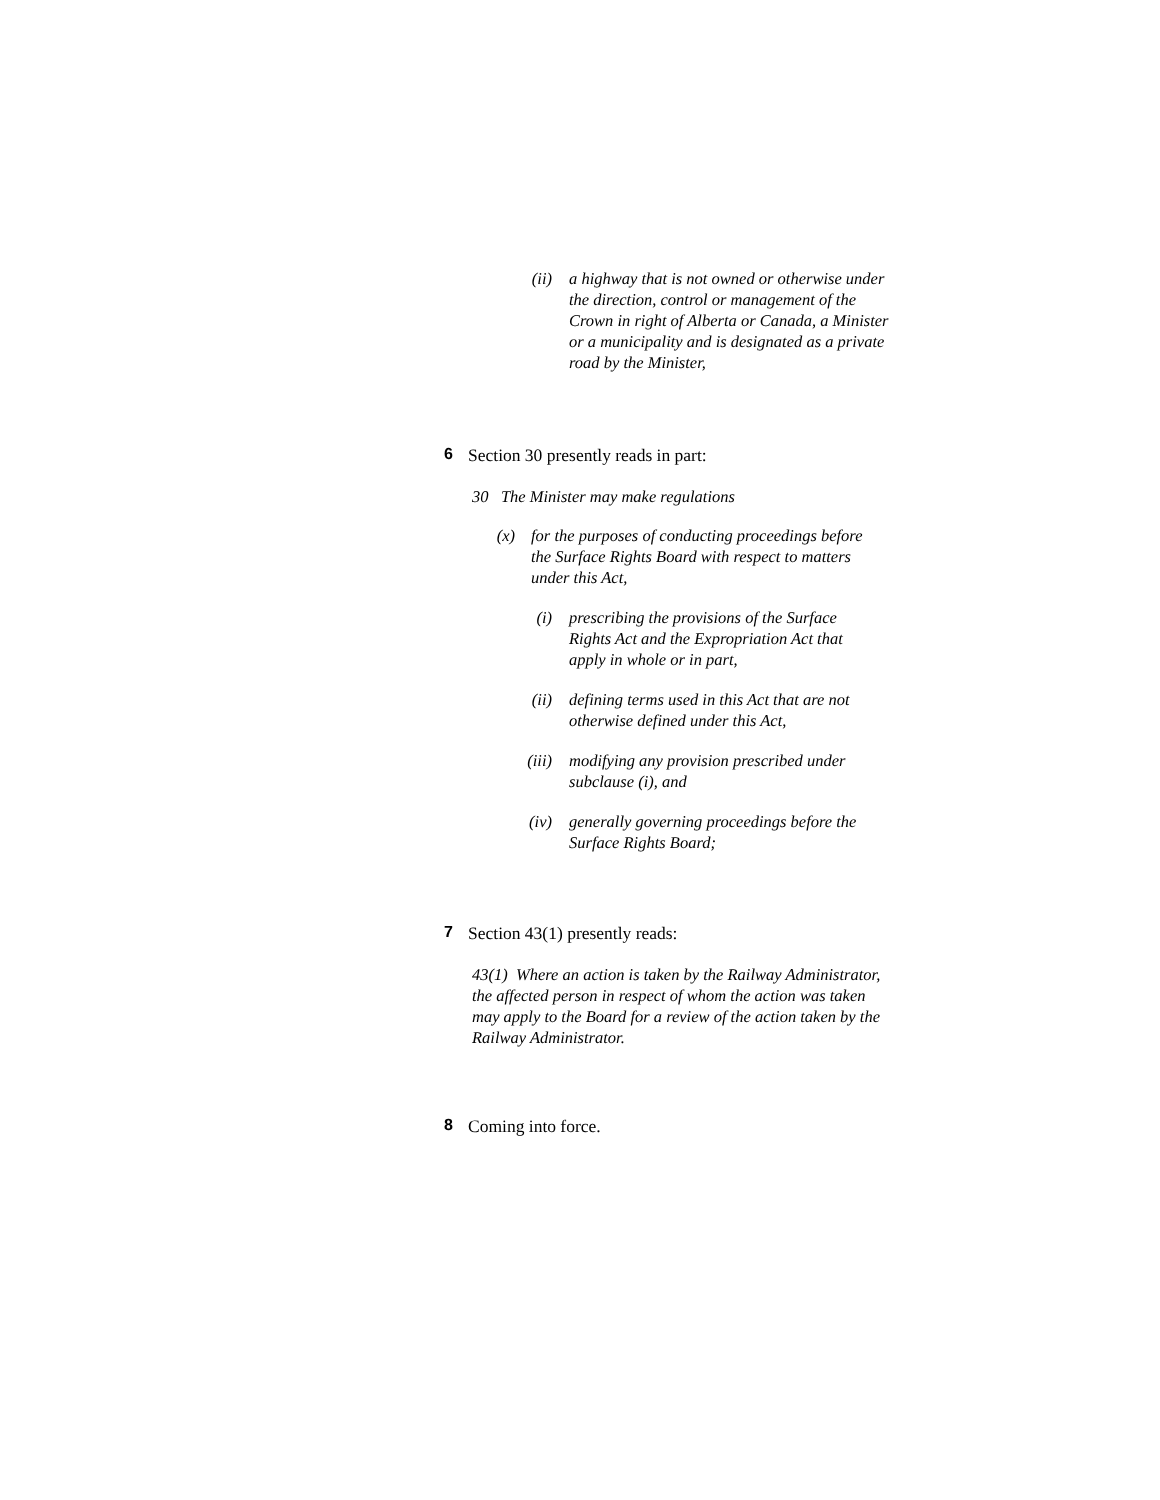(ii) a highway that is not owned or otherwise under the direction, control or management of the Crown in right of Alberta or Canada, a Minister or a municipality and is designated as a private road by the Minister,
6 Section 30 presently reads in part:
30 The Minister may make regulations
(x) for the purposes of conducting proceedings before the Surface Rights Board with respect to matters under this Act,
(i) prescribing the provisions of the Surface Rights Act and the Expropriation Act that apply in whole or in part,
(ii) defining terms used in this Act that are not otherwise defined under this Act,
(iii) modifying any provision prescribed under subclause (i), and
(iv) generally governing proceedings before the Surface Rights Board;
7 Section 43(1) presently reads:
43(1) Where an action is taken by the Railway Administrator, the affected person in respect of whom the action was taken may apply to the Board for a review of the action taken by the Railway Administrator.
8 Coming into force.